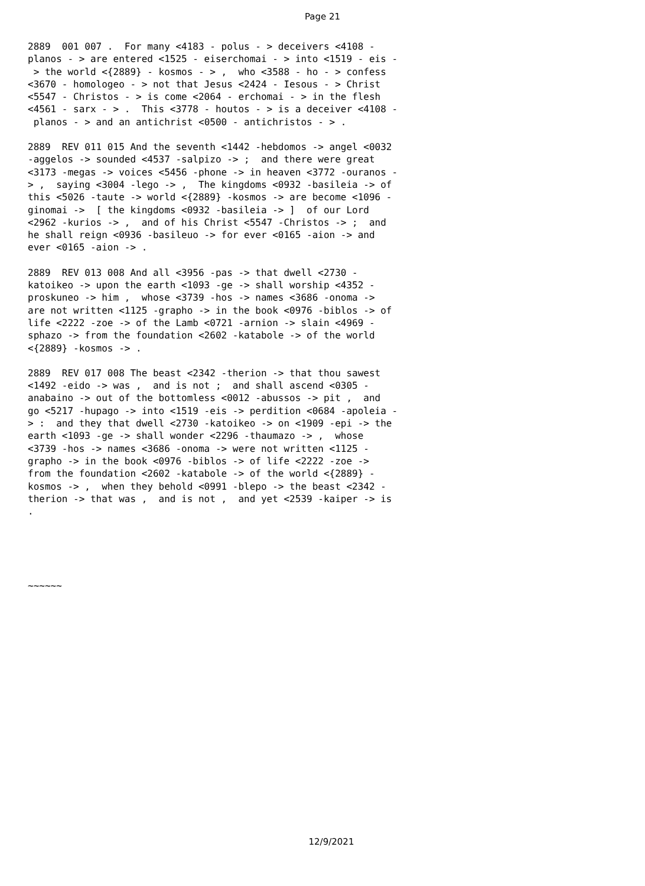Page 21
2889 001 007 . For many <4183 - polus - > deceivers <4108 - planos - > are entered <1525 - eiserchomai - > into <1519 - eis - > the world <{2889} - kosmos - > , who <3588 - ho - > confess <3670 - homologeo - > not that Jesus <2424 - Iesous - > Christ <5547 - Christos - > is come <2064 - erchomai - > in the flesh <4561 - sarx - > . This <3778 - houtos - > is a deceiver <4108 - planos - > and an antichrist <0500 - antichristos - > .
2889 REV 011 015 And the seventh <1442 -hebdomos -> angel <0032 -aggelos -> sounded <4537 -salpizo -> ; and there were great <3173 -megas -> voices <5456 -phone -> in heaven <3772 -ouranos - > , saying <3004 -lego -> , The kingdoms <0932 -basileia -> of this <5026 -taute -> world <{2889} -kosmos -> are become <1096 - ginomai -> [ the kingdoms <0932 -basileia -> ] of our Lord <2962 -kurios -> , and of his Christ <5547 -Christos -> ; and he shall reign <0936 -basileuo -> for ever <0165 -aion -> and ever <0165 -aion -> .
2889 REV 013 008 And all <3956 -pas -> that dwell <2730 - katoikeo -> upon the earth <1093 -ge -> shall worship <4352 - proskuneo -> him , whose <3739 -hos -> names <3686 -onoma -> are not written <1125 -grapho -> in the book <0976 -biblos -> of life <2222 -zoe -> of the Lamb <0721 -arnion -> slain <4969 - sphazo -> from the foundation <2602 -katabole -> of the world <{2889} -kosmos -> .
2889 REV 017 008 The beast <2342 -therion -> that thou sawest <1492 -eido -> was , and is not ; and shall ascend <0305 - anabaino -> out of the bottomless <0012 -abussos -> pit , and go <5217 -hupago -> into <1519 -eis -> perdition <0684 -apoleia - > : and they that dwell <2730 -katoikeo -> on <1909 -epi -> the earth <1093 -ge -> shall wonder <2296 -thaumazo -> , whose <3739 -hos -> names <3686 -onoma -> were not written <1125 - grapho -> in the book <0976 -biblos -> of life <2222 -zoe -> from the foundation <2602 -katabole -> of the world <{2889} - kosmos -> , when they behold <0991 -blepo -> the beast <2342 - therion -> that was , and is not , and yet <2539 -kaiper -> is .
~~~~~~
12/9/2021